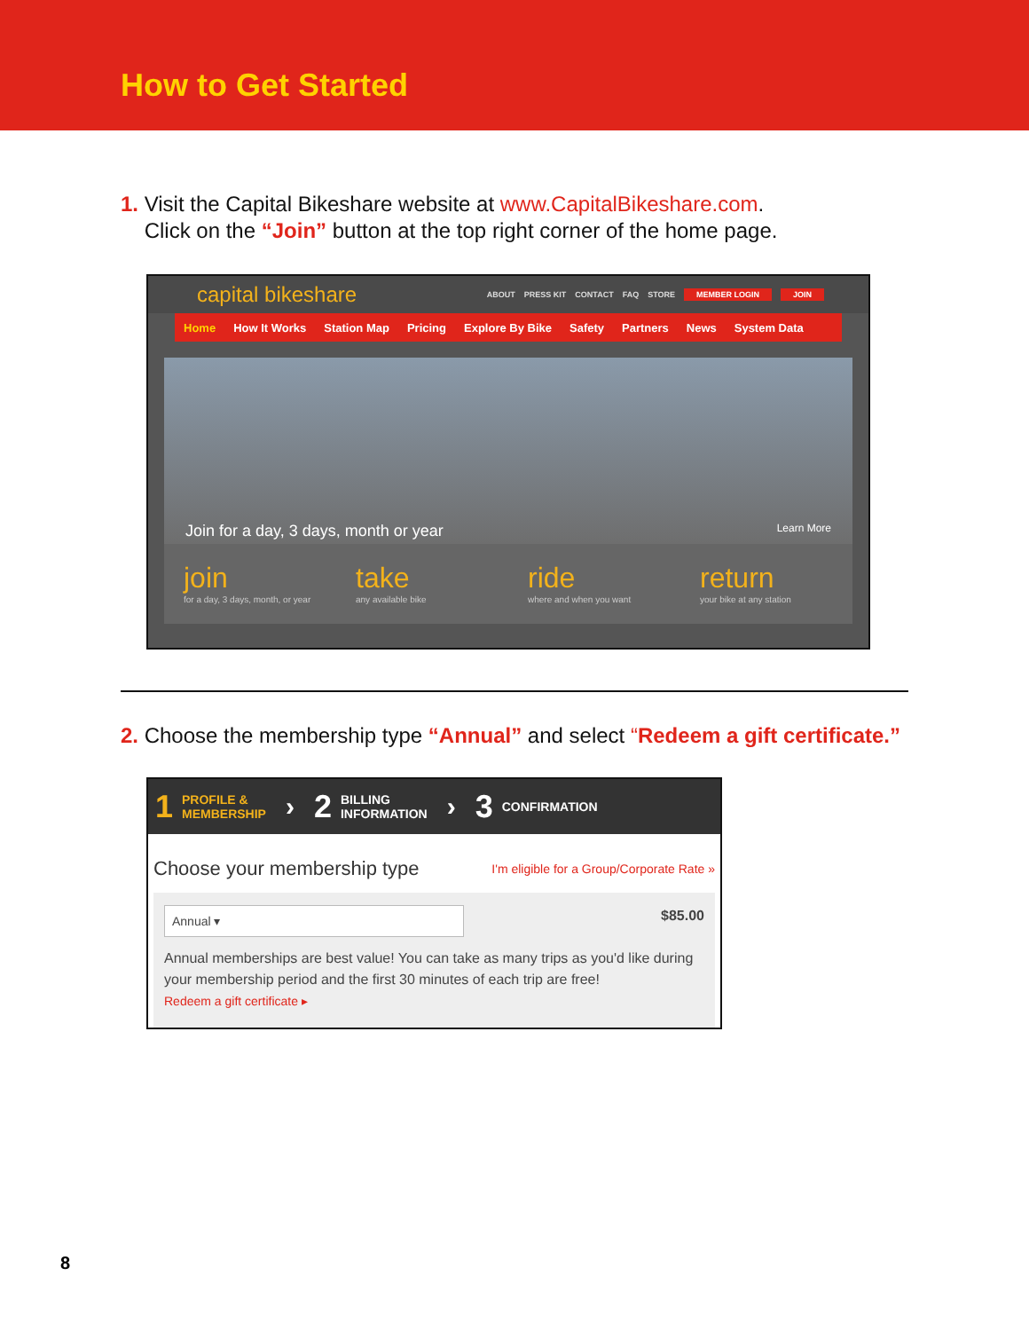How to Get Started
1. Visit the Capital Bikeshare website at www.CapitalBikeshare.com.
Click on the “Join” button at the top right corner of the home page.
capital bikeshare ABOUT PRESS KIT CONTACT FAQ STORE MEMBER LOGIN JOIN
Home How It Works Station Map Pricing Explore By Bike Safety Partners News System Data
Join for a day, 3 days, month or year Learn More
join
for a day, 3 days, month, or year
take
any available bike
ride
where and when you want
return
your bike at any station
2. Choose the membership type “Annual” and select “Redeem a gift certificate.”
1 PROFILE &
MEMBERSHIP › 2 BILLING
INFORMATION › 3 CONFIRMATION
Choose your membership type I'm eligible for a Group/Corporate Rate »
Annual ▾
$85.00
Annual memberships are best value! You can take as many trips as you'd like during your membership period and the first 30 minutes of each trip are free!
Redeem a gift certificate ▸
8